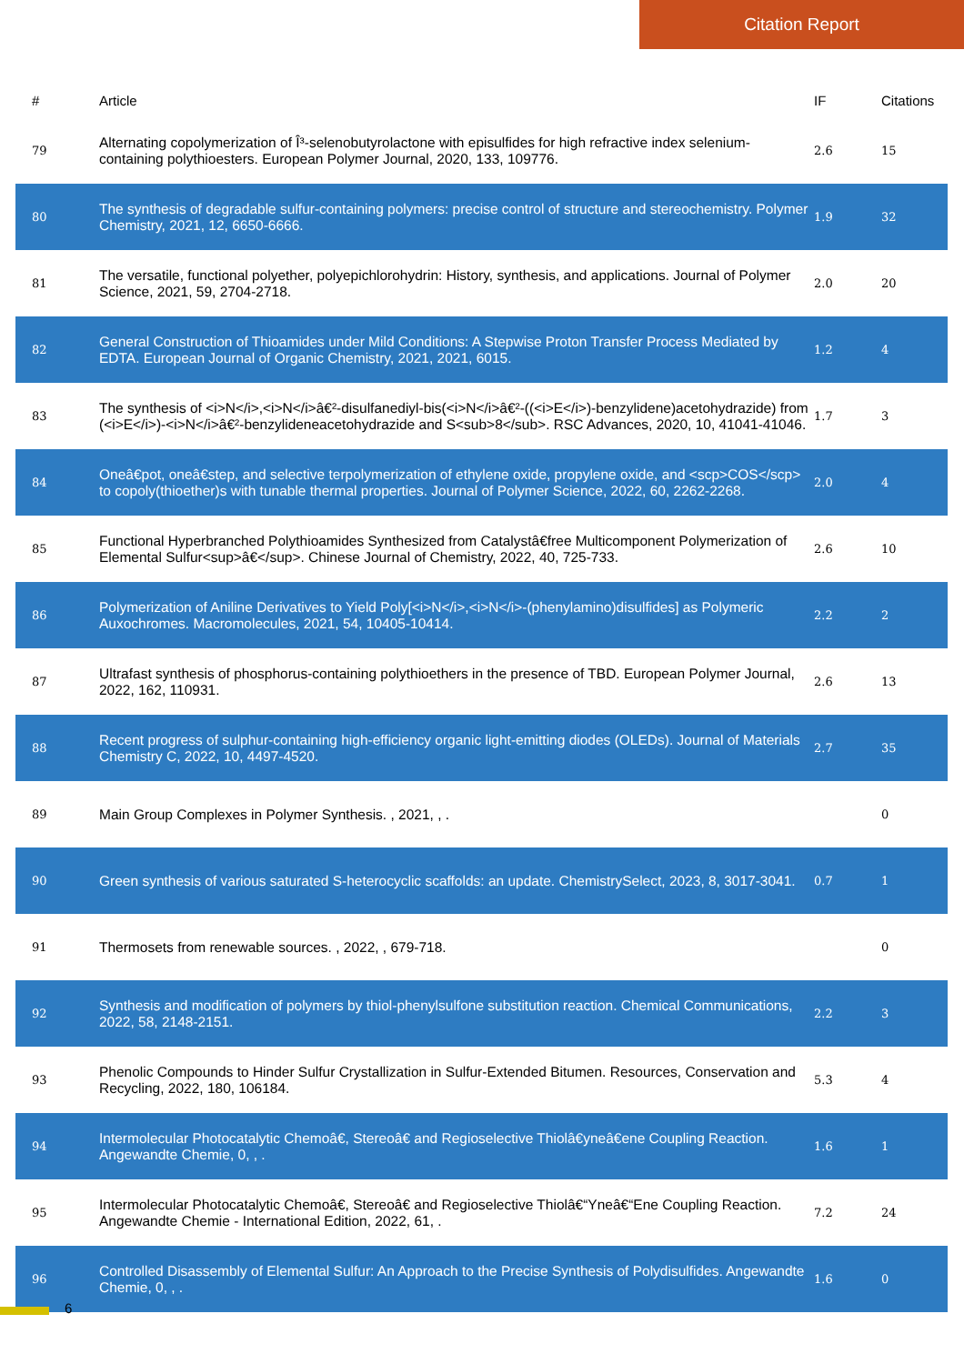Citation Report
| # | Article | IF | Citations |
| --- | --- | --- | --- |
| 79 | Alternating copolymerization of Î³-selenobutyrolactone with episulfides for high refractive index selenium-containing polythioesters. European Polymer Journal, 2020, 133, 109776. | 2.6 | 15 |
| 80 | The synthesis of degradable sulfur-containing polymers: precise control of structure and stereochemistry. Polymer Chemistry, 2021, 12, 6650-6666. | 1.9 | 32 |
| 81 | The versatile, functional polyether, polyepichlorohydrin: History, synthesis, and applications. Journal of Polymer Science, 2021, 59, 2704-2718. | 2.0 | 20 |
| 82 | General Construction of Thioamides under Mild Conditions: A Stepwise Proton Transfer Process Mediated by EDTA. European Journal of Organic Chemistry, 2021, 2021, 6015. | 1.2 | 4 |
| 83 | The synthesis of <i>N</i>,<i>N</i>â€²-disulfanediyl-bis(<i>N</i>â€²-((<i>E</i>)-benzylidene)acetohydrazide) from (<i>E</i>)-<i>N</i>â€²-benzylideneacetohydrazide and S<sub>8</sub>. RSC Advances, 2020, 10, 41041-41046. | 1.7 | 3 |
| 84 | Oneâ€pot, oneâ€step, and selective terpolymerization of ethylene oxide, propylene oxide, and <scp>COS</scp> to copoly(thioether)s with tunable thermal properties. Journal of Polymer Science, 2022, 60, 2262-2268. | 2.0 | 4 |
| 85 | Functional Hyperbranched Polythioamides Synthesized from Catalystâ€free Multicomponent Polymerization of Elemental Sulfur<sup>â€</sup>. Chinese Journal of Chemistry, 2022, 40, 725-733. | 2.6 | 10 |
| 86 | Polymerization of Aniline Derivatives to Yield Poly[<i>N</i>,<i>N</i>-(phenylamino)disulfides] as Polymeric Auxochromes. Macromolecules, 2021, 54, 10405-10414. | 2.2 | 2 |
| 87 | Ultrafast synthesis of phosphorus-containing polythioethers in the presence of TBD. European Polymer Journal, 2022, 162, 110931. | 2.6 | 13 |
| 88 | Recent progress of sulphur-containing high-efficiency organic light-emitting diodes (OLEDs). Journal of Materials Chemistry C, 2022, 10, 4497-4520. | 2.7 | 35 |
| 89 | Main Group Complexes in Polymer Synthesis. , 2021, , . | | 0 |
| 90 | Green synthesis of various saturated S-heterocyclic scaffolds: an update. ChemistrySelect, 2023, 8, 3017-3041. | 0.7 | 1 |
| 91 | Thermosets from renewable sources. , 2022, , 679-718. | | 0 |
| 92 | Synthesis and modification of polymers by thiol-phenylsulfone substitution reaction. Chemical Communications, 2022, 58, 2148-2151. | 2.2 | 3 |
| 93 | Phenolic Compounds to Hinder Sulfur Crystallization in Sulfur-Extended Bitumen. Resources, Conservation and Recycling, 2022, 180, 106184. | 5.3 | 4 |
| 94 | Intermolecular Photocatalytic Chemoâ€, Stereoâ€ and Regioselective Thiolâ€yneâ€ene Coupling Reaction. Angewandte Chemie, 0, , . | 1.6 | 1 |
| 95 | Intermolecular Photocatalytic Chemoâ€, Stereoâ€ and Regioselective Thiolâ€“Yneâ€“Ene Coupling Reaction. Angewandte Chemie - International Edition, 2022, 61, . | 7.2 | 24 |
| 96 | Controlled Disassembly of Elemental Sulfur: An Approach to the Precise Synthesis of Polydisulfides. Angewandte Chemie, 0, , . | 1.6 | 0 |
6